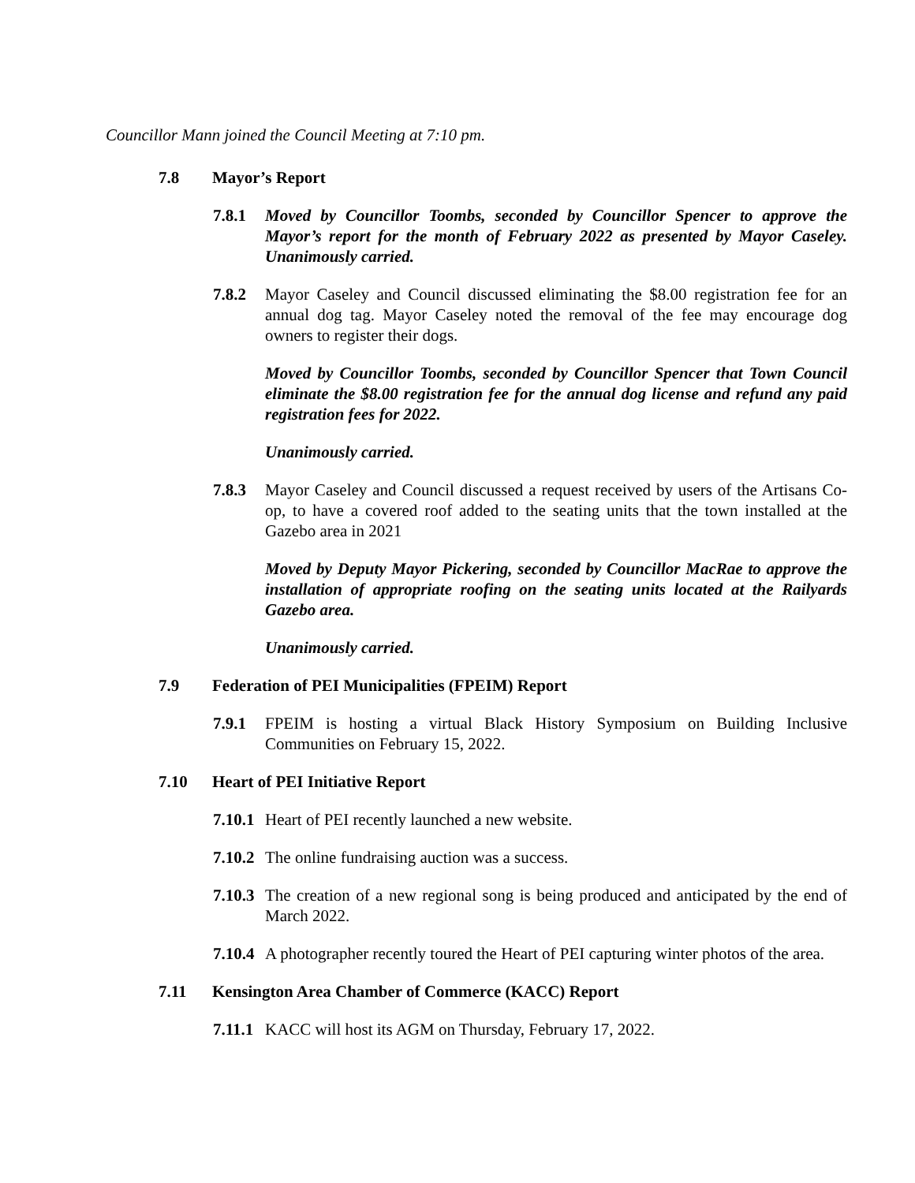Councillor Mann joined the Council Meeting at 7:10 pm.
7.8 Mayor’s Report
7.8.1 Moved by Councillor Toombs, seconded by Councillor Spencer to approve the Mayor’s report for the month of February 2022 as presented by Mayor Caseley. Unanimously carried.
7.8.2 Mayor Caseley and Council discussed eliminating the $8.00 registration fee for an annual dog tag. Mayor Caseley noted the removal of the fee may encourage dog owners to register their dogs.
Moved by Councillor Toombs, seconded by Councillor Spencer that Town Council eliminate the $8.00 registration fee for the annual dog license and refund any paid registration fees for 2022.
Unanimously carried.
7.8.3 Mayor Caseley and Council discussed a request received by users of the Artisans Co-op, to have a covered roof added to the seating units that the town installed at the Gazebo area in 2021
Moved by Deputy Mayor Pickering, seconded by Councillor MacRae to approve the installation of appropriate roofing on the seating units located at the Railyards Gazebo area.
Unanimously carried.
7.9 Federation of PEI Municipalities (FPEIM) Report
7.9.1 FPEIM is hosting a virtual Black History Symposium on Building Inclusive Communities on February 15, 2022.
7.10 Heart of PEI Initiative Report
7.10.1 Heart of PEI recently launched a new website.
7.10.2 The online fundraising auction was a success.
7.10.3 The creation of a new regional song is being produced and anticipated by the end of March 2022.
7.10.4 A photographer recently toured the Heart of PEI capturing winter photos of the area.
7.11 Kensington Area Chamber of Commerce (KACC) Report
7.11.1 KACC will host its AGM on Thursday, February 17, 2022.